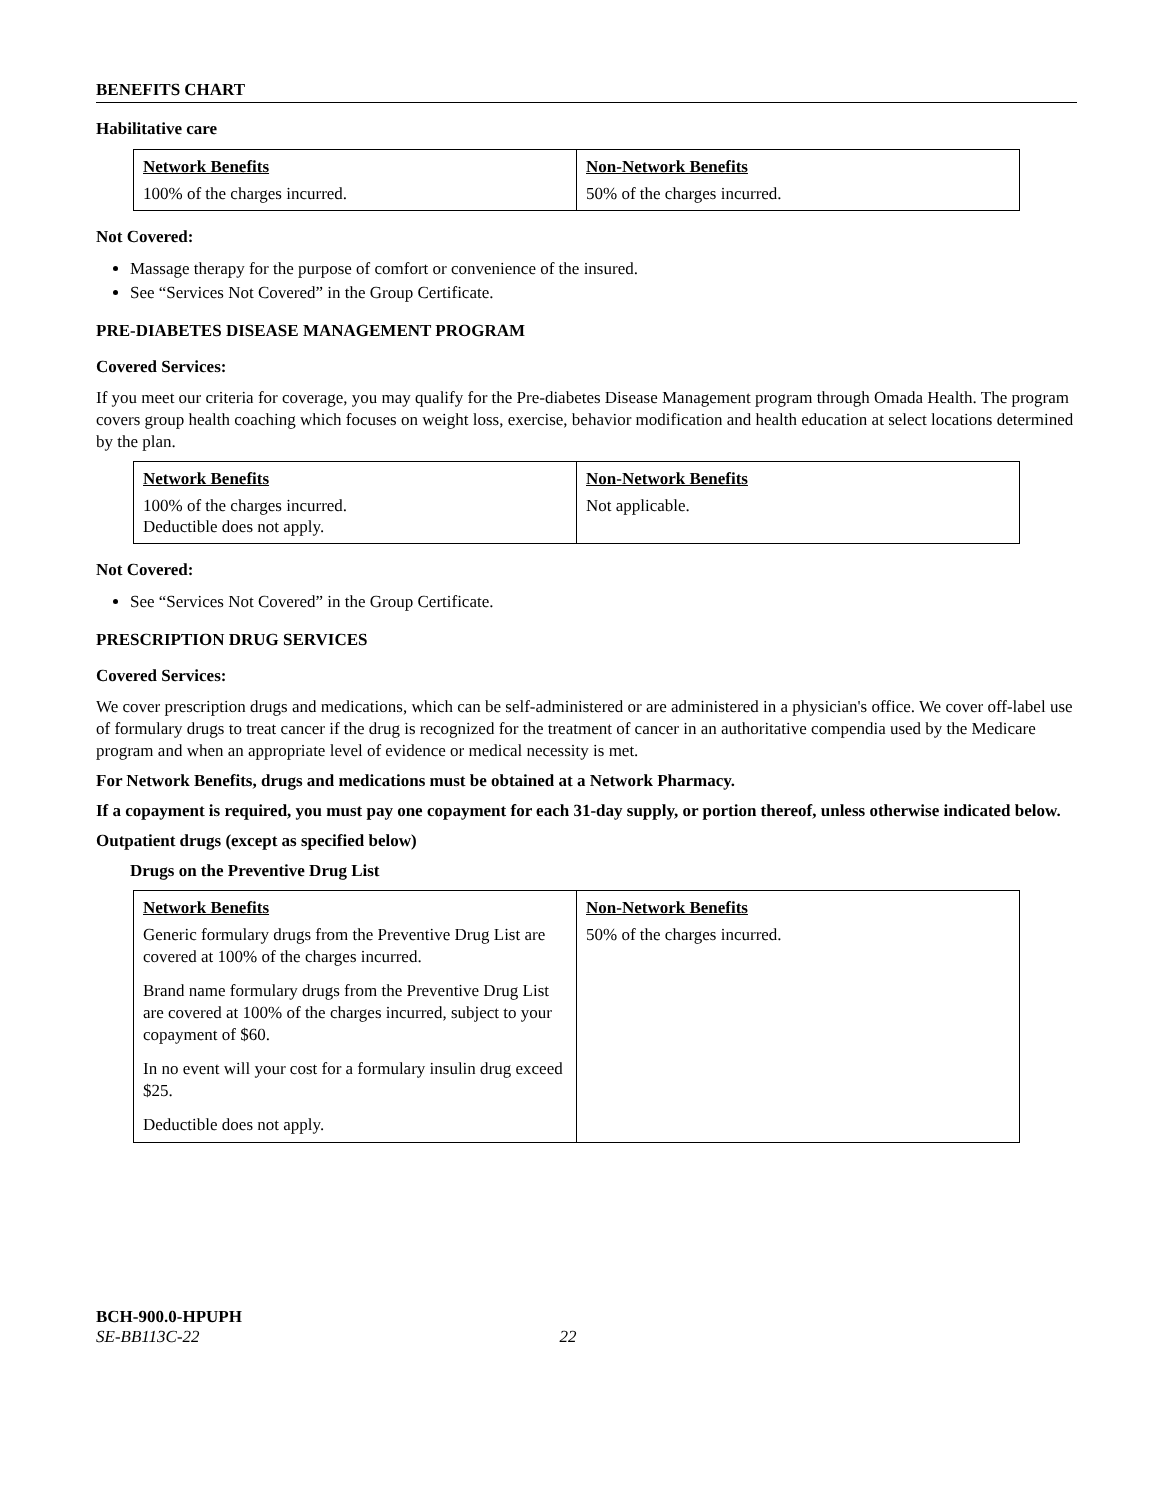BENEFITS CHART
Habilitative care
| Network Benefits | Non-Network Benefits |
| --- | --- |
| 100% of the charges incurred. | 50% of the charges incurred. |
Not Covered:
Massage therapy for the purpose of comfort or convenience of the insured.
See “Services Not Covered” in the Group Certificate.
PRE-DIABETES DISEASE MANAGEMENT PROGRAM
Covered Services:
If you meet our criteria for coverage, you may qualify for the Pre-diabetes Disease Management program through Omada Health. The program covers group health coaching which focuses on weight loss, exercise, behavior modification and health education at select locations determined by the plan.
| Network Benefits | Non-Network Benefits |
| --- | --- |
| 100% of the charges incurred. Deductible does not apply. | Not applicable. |
Not Covered:
See “Services Not Covered” in the Group Certificate.
PRESCRIPTION DRUG SERVICES
Covered Services:
We cover prescription drugs and medications, which can be self-administered or are administered in a physician's office. We cover off-label use of formulary drugs to treat cancer if the drug is recognized for the treatment of cancer in an authoritative compendia used by the Medicare program and when an appropriate level of evidence or medical necessity is met.
For Network Benefits, drugs and medications must be obtained at a Network Pharmacy.
If a copayment is required, you must pay one copayment for each 31-day supply, or portion thereof, unless otherwise indicated below.
Outpatient drugs (except as specified below)
Drugs on the Preventive Drug List
| Network Benefits | Non-Network Benefits |
| --- | --- |
| Generic formulary drugs from the Preventive Drug List are covered at 100% of the charges incurred. Brand name formulary drugs from the Preventive Drug List are covered at 100% of the charges incurred, subject to your copayment of $60. In no event will your cost for a formulary insulin drug exceed $25. Deductible does not apply. | 50% of the charges incurred. |
BCH-900.0-HPUPH
SE-BB113C-22 22